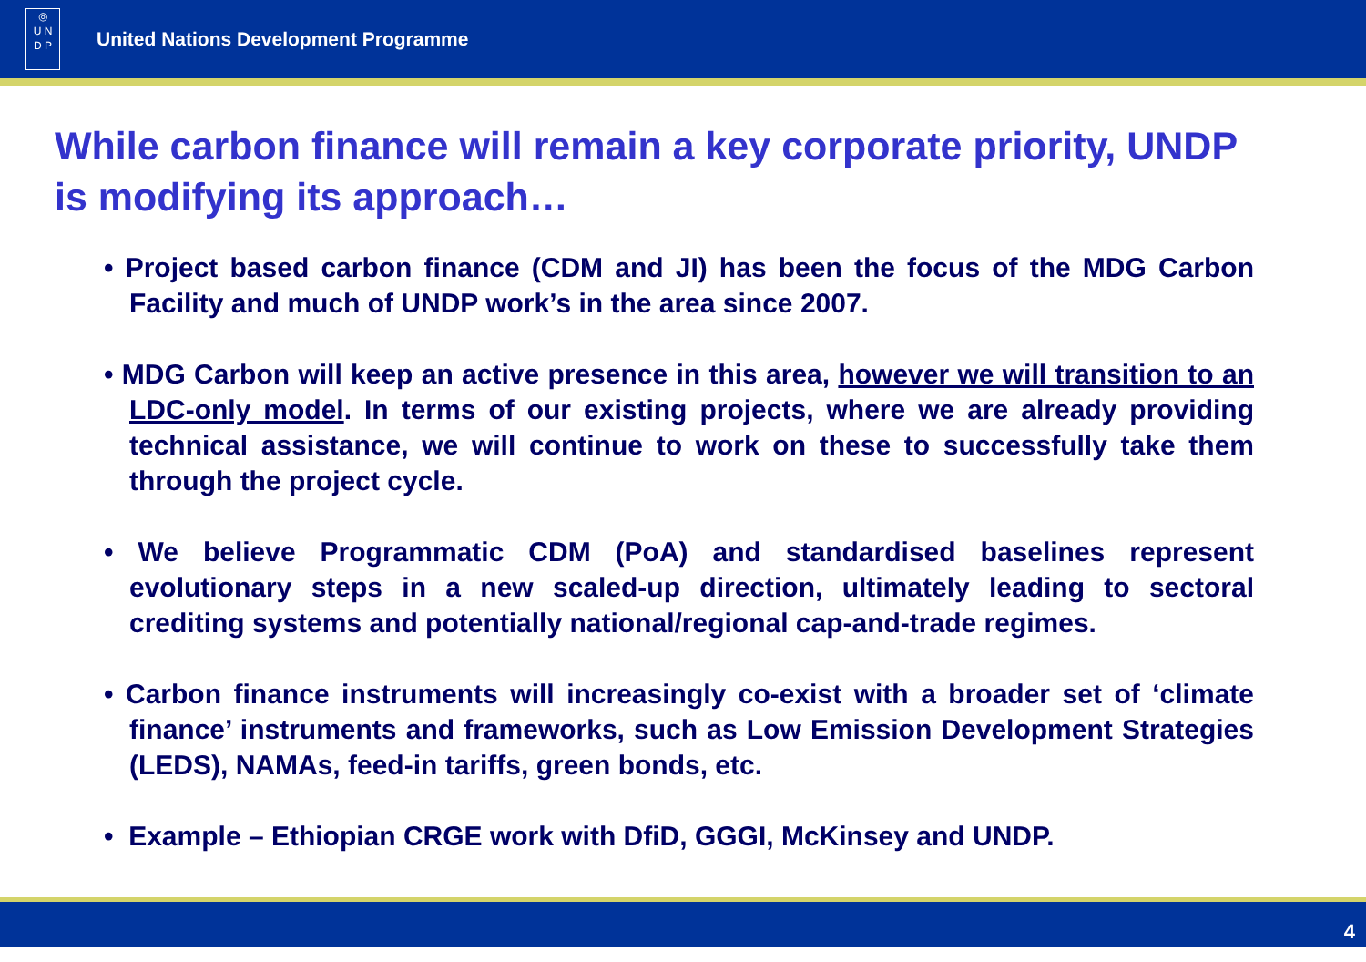◎
U N
D P
United Nations Development Programme
While carbon finance will remain a key corporate priority, UNDP is modifying its approach…
• Project based carbon finance (CDM and JI) has been the focus of the MDG Carbon Facility and much of UNDP work’s in the area since 2007.
• MDG Carbon will keep an active presence in this area, however we will transition to an LDC-only model. In terms of our existing projects, where we are already providing technical assistance, we will continue to work on these to successfully take them through the project cycle.
• We believe Programmatic CDM (PoA) and standardised baselines represent evolutionary steps in a new scaled-up direction, ultimately leading to sectoral crediting systems and potentially national/regional cap-and-trade regimes.
• Carbon finance instruments will increasingly co-exist with a broader set of ‘climate finance’ instruments and frameworks, such as Low Emission Development Strategies (LEDS), NAMAs, feed-in tariffs, green bonds, etc.
• Example – Ethiopian CRGE work with DfiD, GGGI, McKinsey and UNDP.
4